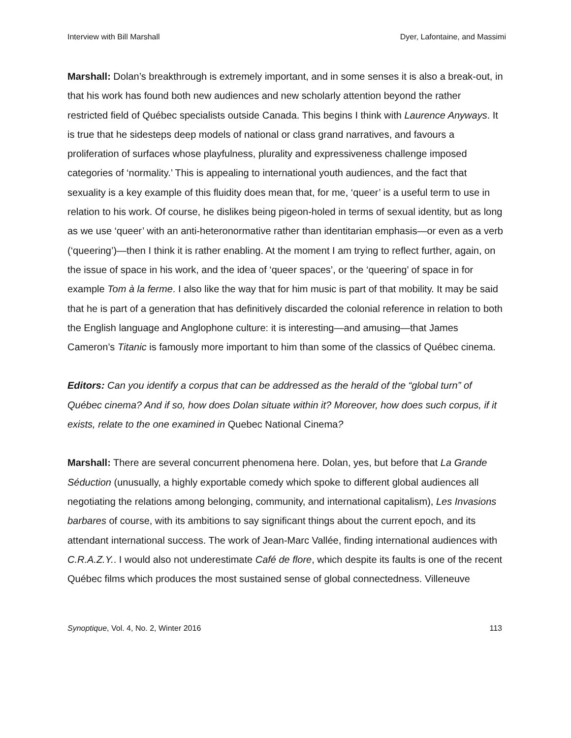Interview with Bill Marshall Dyer, Lafontaine, and Massimi
Marshall: Dolan’s breakthrough is extremely important, and in some senses it is also a break-out, in that his work has found both new audiences and new scholarly attention beyond the rather restricted field of Québec specialists outside Canada. This begins I think with Laurence Anyways. It is true that he sidesteps deep models of national or class grand narratives, and favours a proliferation of surfaces whose playfulness, plurality and expressiveness challenge imposed categories of ‘normality.’ This is appealing to international youth audiences, and the fact that sexuality is a key example of this fluidity does mean that, for me, ‘queer’ is a useful term to use in relation to his work. Of course, he dislikes being pigeon-holed in terms of sexual identity, but as long as we use ‘queer’ with an anti-heteronormative rather than identitarian emphasis—or even as a verb (‘queering’)—then I think it is rather enabling. At the moment I am trying to reflect further, again, on the issue of space in his work, and the idea of ‘queer spaces’, or the ‘queering’ of space in for example Tom à la ferme. I also like the way that for him music is part of that mobility. It may be said that he is part of a generation that has definitively discarded the colonial reference in relation to both the English language and Anglophone culture: it is interesting—and amusing—that James Cameron’s Titanic is famously more important to him than some of the classics of Québec cinema.
Editors: Can you identify a corpus that can be addressed as the herald of the “global turn” of Québec cinema? And if so, how does Dolan situate within it? Moreover, how does such corpus, if it exists, relate to the one examined in Quebec National Cinema?
Marshall: There are several concurrent phenomena here. Dolan, yes, but before that La Grande Séduction (unusually, a highly exportable comedy which spoke to different global audiences all negotiating the relations among belonging, community, and international capitalism), Les Invasions barbares of course, with its ambitions to say significant things about the current epoch, and its attendant international success. The work of Jean-Marc Vallée, finding international audiences with C.R.A.Z.Y.. I would also not underestimate Café de flore, which despite its faults is one of the recent Québec films which produces the most sustained sense of global connectedness. Villeneuve
Synoptique, Vol. 4, No. 2, Winter 2016 113